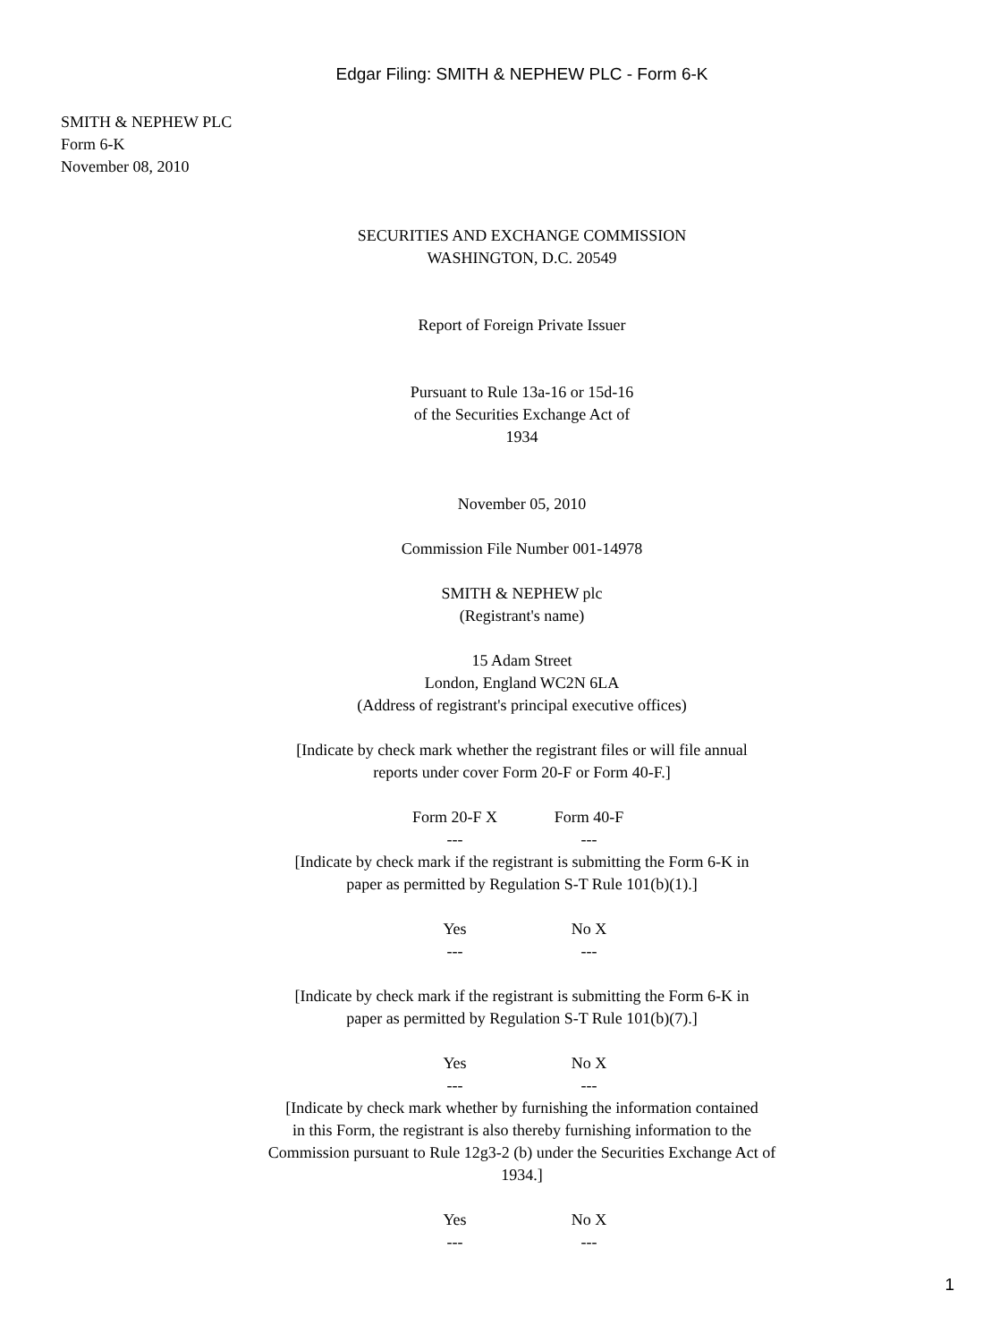Edgar Filing: SMITH & NEPHEW PLC - Form 6-K
SMITH & NEPHEW PLC
Form 6-K
November 08, 2010
SECURITIES AND EXCHANGE COMMISSION
WASHINGTON, D.C. 20549
Report of Foreign Private Issuer
Pursuant to Rule 13a-16 or 15d-16
of the Securities Exchange Act of
1934
November 05, 2010
Commission File Number 001-14978
SMITH & NEPHEW plc
(Registrant's name)
15 Adam Street
London, England WC2N 6LA
(Address of registrant's principal executive offices)
[Indicate by check mark whether the registrant files or will file annual
reports under cover Form 20-F or Form 40-F.]
Form 20-F X
---
Form 40-F
---
[Indicate by check mark if the registrant is submitting the Form 6-K in
paper as permitted by Regulation S-T Rule 101(b)(1).]
Yes
---
No X
---
[Indicate by check mark if the registrant is submitting the Form 6-K in
paper as permitted by Regulation S-T Rule 101(b)(7).]
Yes
---
No X
---
[Indicate by check mark whether by furnishing the information contained
in this Form, the registrant is also thereby furnishing information to the
Commission pursuant to Rule 12g3-2 (b) under the Securities Exchange Act of
1934.]
Yes
---
No X
---
1